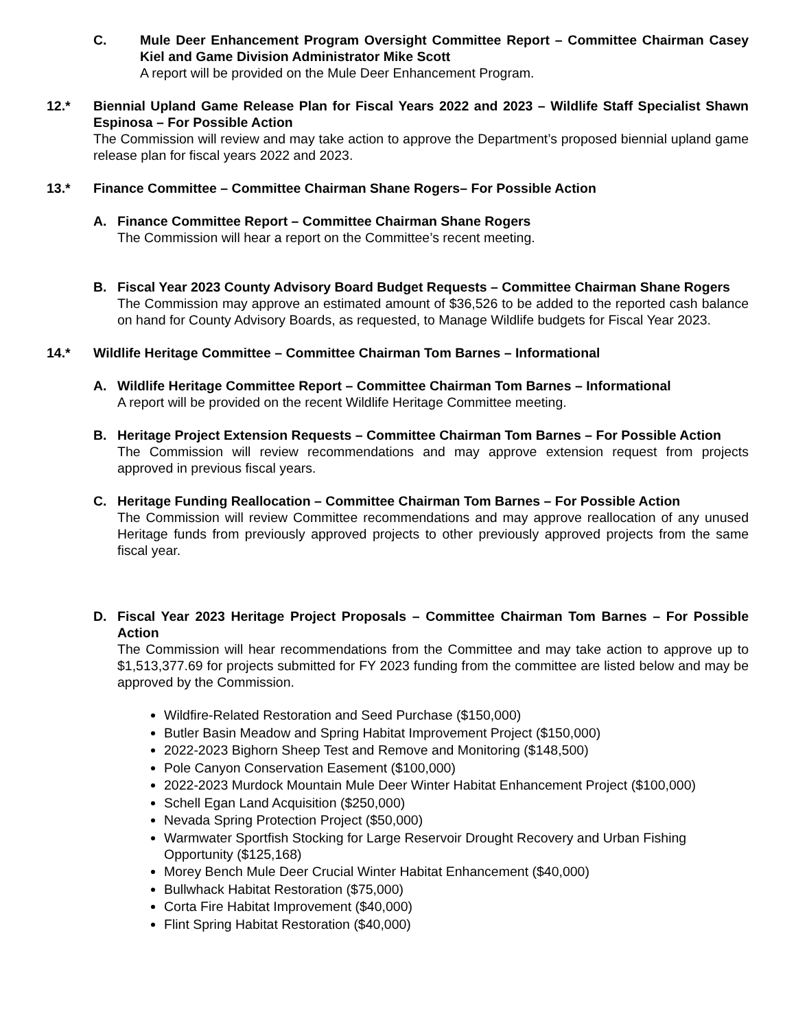C. Mule Deer Enhancement Program Oversight Committee Report – Committee Chairman Casey Kiel and Game Division Administrator Mike Scott
A report will be provided on the Mule Deer Enhancement Program.
12.* Biennial Upland Game Release Plan for Fiscal Years 2022 and 2023 – Wildlife Staff Specialist Shawn Espinosa – For Possible Action
The Commission will review and may take action to approve the Department’s proposed biennial upland game release plan for fiscal years 2022 and 2023.
13.* Finance Committee – Committee Chairman Shane Rogers– For Possible Action
A. Finance Committee Report – Committee Chairman Shane Rogers
The Commission will hear a report on the Committee’s recent meeting.
B. Fiscal Year 2023 County Advisory Board Budget Requests – Committee Chairman Shane Rogers
The Commission may approve an estimated amount of $36,526 to be added to the reported cash balance on hand for County Advisory Boards, as requested, to Manage Wildlife budgets for Fiscal Year 2023.
14.* Wildlife Heritage Committee – Committee Chairman Tom Barnes – Informational
A. Wildlife Heritage Committee Report – Committee Chairman Tom Barnes – Informational
A report will be provided on the recent Wildlife Heritage Committee meeting.
B. Heritage Project Extension Requests – Committee Chairman Tom Barnes – For Possible Action
The Commission will review recommendations and may approve extension request from projects approved in previous fiscal years.
C. Heritage Funding Reallocation – Committee Chairman Tom Barnes – For Possible Action
The Commission will review Committee recommendations and may approve reallocation of any unused Heritage funds from previously approved projects to other previously approved projects from the same fiscal year.
D. Fiscal Year 2023 Heritage Project Proposals – Committee Chairman Tom Barnes – For Possible Action
The Commission will hear recommendations from the Committee and may take action to approve up to $1,513,377.69 for projects submitted for FY 2023 funding from the committee are listed below and may be approved by the Commission.
Wildfire-Related Restoration and Seed Purchase ($150,000)
Butler Basin Meadow and Spring Habitat Improvement Project ($150,000)
2022-2023 Bighorn Sheep Test and Remove and Monitoring ($148,500)
Pole Canyon Conservation Easement ($100,000)
2022-2023 Murdock Mountain Mule Deer Winter Habitat Enhancement Project ($100,000)
Schell Egan Land Acquisition ($250,000)
Nevada Spring Protection Project ($50,000)
Warmwater Sportfish Stocking for Large Reservoir Drought Recovery and Urban Fishing Opportunity ($125,168)
Morey Bench Mule Deer Crucial Winter Habitat Enhancement ($40,000)
Bullwhack Habitat Restoration ($75,000)
Corta Fire Habitat Improvement ($40,000)
Flint Spring Habitat Restoration ($40,000)